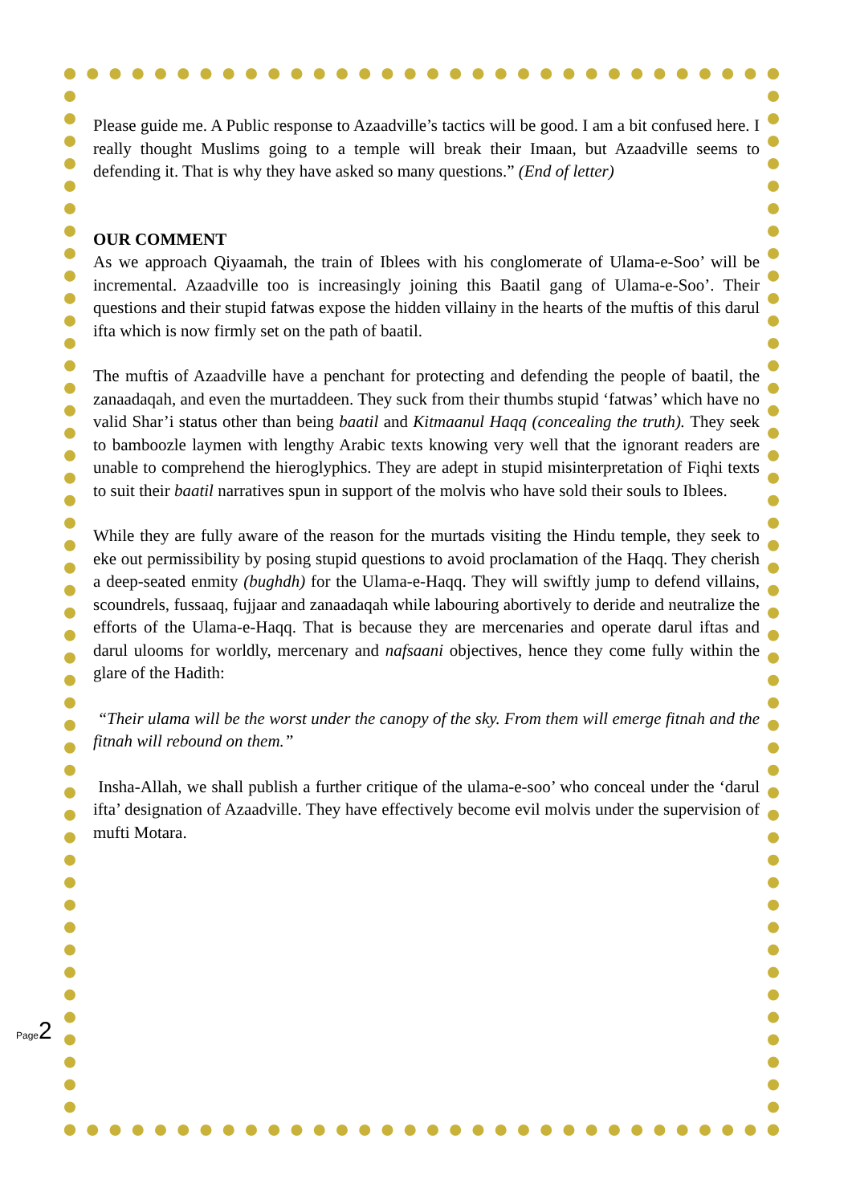Please guide me. A Public response to Azaadville’s tactics will be good. I am a bit confused here. I really thought Muslims going to a temple will break their Imaan, but Azaadville seems to defending it. That is why they have asked so many questions.” (End of letter)
OUR COMMENT
As we approach Qiyaamah, the train of Iblees with his conglomerate of Ulama-e-Soo’ will be incremental. Azaadville too is increasingly joining this Baatil gang of Ulama-e-Soo’. Their questions and their stupid fatwas expose the hidden villainy in the hearts of the muftis of this darul ifta which is now firmly set on the path of baatil.
The muftis of Azaadville have a penchant for protecting and defending the people of baatil, the zanaadaqah, and even the murtaddeen. They suck from their thumbs stupid ‘fatwas’ which have no valid Shar’i status other than being baatil and Kitmaanul Haqq (concealing the truth). They seek to bamboozle laymen with lengthy Arabic texts knowing very well that the ignorant readers are unable to comprehend the hieroglyphics. They are adept in stupid misinterpretation of Fiqhi texts to suit their baatil narratives spun in support of the molvis who have sold their souls to Iblees.
While they are fully aware of the reason for the murtads visiting the Hindu temple, they seek to eke out permissibility by posing stupid questions to avoid proclamation of the Haqq. They cherish a deep-seated enmity (bughdh) for the Ulama-e-Haqq. They will swiftly jump to defend villains, scoundrels, fussaaq, fujjaar and zanaadaqah while labouring abortively to deride and neutralize the efforts of the Ulama-e-Haqq. That is because they are mercenaries and operate darul iftas and darul ulooms for worldly, mercenary and nafsaani objectives, hence they come fully within the glare of the Hadith:
“Their ulama will be the worst under the canopy of the sky. From them will emerge fitnah and the fitnah will rebound on them.”
Insha-Allah, we shall publish a further critique of the ulama-e-soo’ who conceal under the ‘darul ifta’ designation of Azaadville. They have effectively become evil molvis under the supervision of mufti Motara.
Page 2